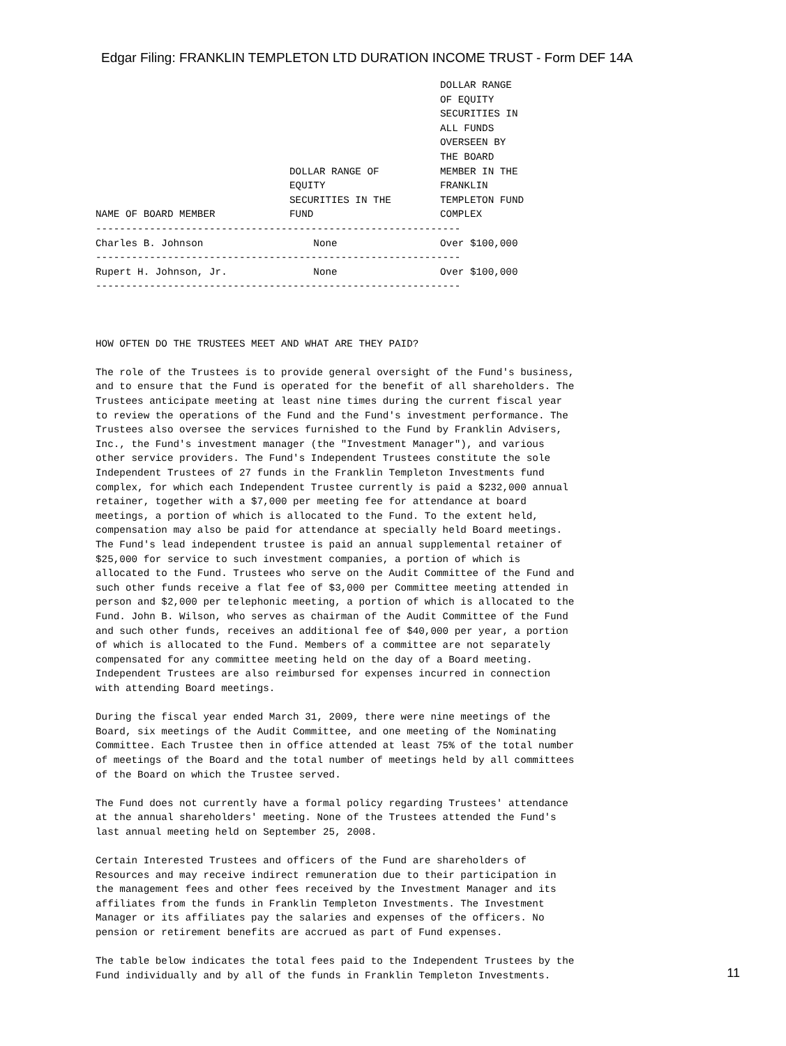Edgar Filing: FRANKLIN TEMPLETON LTD DURATION INCOME TRUST - Form DEF 14A
| NAME OF BOARD MEMBER | DOLLAR RANGE OF EQUITY SECURITIES IN THE FUND | DOLLAR RANGE OF EQUITY SECURITIES IN ALL FUNDS OVERSEEN BY THE BOARD MEMBER IN THE FRANKLIN TEMPLETON FUND COMPLEX |
| --- | --- | --- |
| ------------------------------------------------------------- | | |
| Charles B. Johnson | None | Over $100,000 |
| ------------------------------------------------------------- | | |
| Rupert H. Johnson, Jr. | None | Over $100,000 |
| ------------------------------------------------------------- | | |
HOW OFTEN DO THE TRUSTEES MEET AND WHAT ARE THEY PAID? The role of the Trustees is to provide general oversight of the Fund's business, and to ensure that the Fund is operated for the benefit of all shareholders. The Trustees anticipate meeting at least nine times during the current fiscal year to review the operations of the Fund and the Fund's investment performance. The Trustees also oversee the services furnished to the Fund by Franklin Advisers, Inc., the Fund's investment manager (the "Investment Manager"), and various other service providers. The Fund's Independent Trustees constitute the sole Independent Trustees of 27 funds in the Franklin Templeton Investments fund complex, for which each Independent Trustee currently is paid a $232,000 annual retainer, together with a $7,000 per meeting fee for attendance at board meetings, a portion of which is allocated to the Fund. To the extent held, compensation may also be paid for attendance at specially held Board meetings. The Fund's lead independent trustee is paid an annual supplemental retainer of $25,000 for service to such investment companies, a portion of which is allocated to the Fund. Trustees who serve on the Audit Committee of the Fund and such other funds receive a flat fee of $3,000 per Committee meeting attended in person and $2,000 per telephonic meeting, a portion of which is allocated to the Fund. John B. Wilson, who serves as chairman of the Audit Committee of the Fund and such other funds, receives an additional fee of $40,000 per year, a portion of which is allocated to the Fund. Members of a committee are not separately compensated for any committee meeting held on the day of a Board meeting. Independent Trustees are also reimbursed for expenses incurred in connection with attending Board meetings. During the fiscal year ended March 31, 2009, there were nine meetings of the Board, six meetings of the Audit Committee, and one meeting of the Nominating Committee. Each Trustee then in office attended at least 75% of the total number of meetings of the Board and the total number of meetings held by all committees of the Board on which the Trustee served. The Fund does not currently have a formal policy regarding Trustees' attendance at the annual shareholders' meeting. None of the Trustees attended the Fund's last annual meeting held on September 25, 2008. Certain Interested Trustees and officers of the Fund are shareholders of Resources and may receive indirect remuneration due to their participation in the management fees and other fees received by the Investment Manager and its affiliates from the funds in Franklin Templeton Investments. The Investment Manager or its affiliates pay the salaries and expenses of the officers. No pension or retirement benefits are accrued as part of Fund expenses. The table below indicates the total fees paid to the Independent Trustees by the Fund individually and by all of the funds in Franklin Templeton Investments.
11